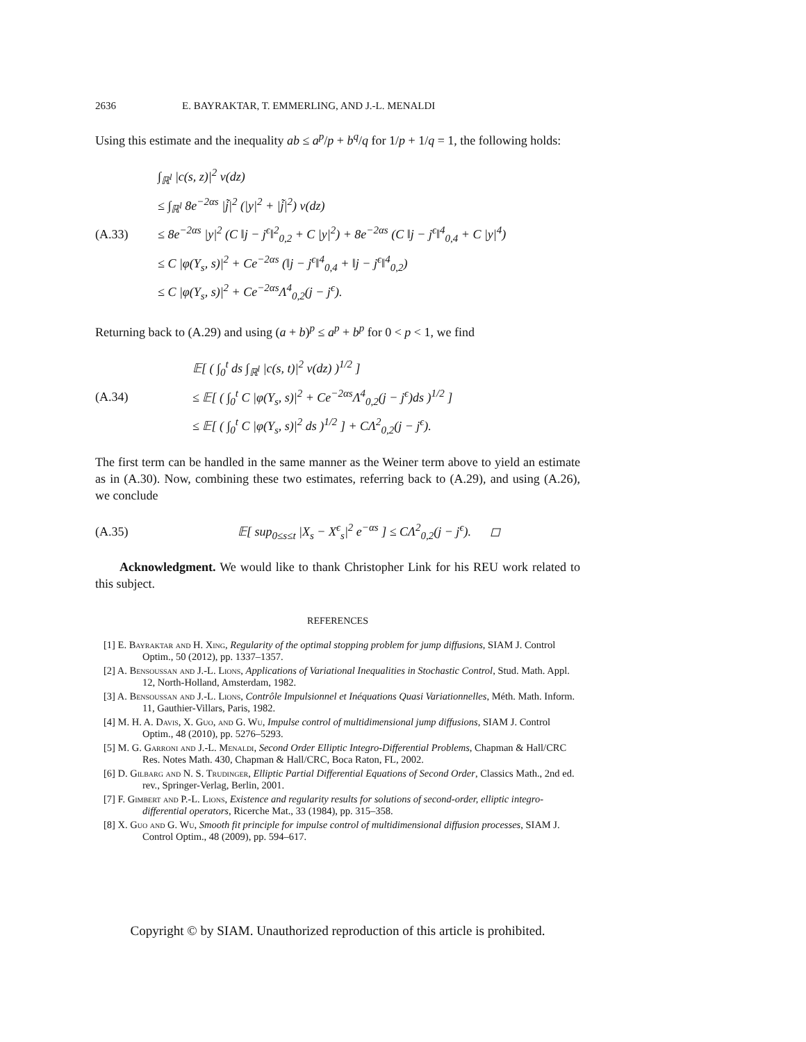2636 E. BAYRAKTAR, T. EMMERLING, AND J.-L. MENALDI
Using this estimate and the inequality ab ≤ a<sup>p</sup>/p + b<sup>q</sup>/q for 1/p + 1/q = 1, the following holds:
(A.33)
∫<sub>ℝ<sup>l</sup></sub> |c(s, z)|<sup>2</sup> ν(dz)
≤ ∫<sub>ℝ<sup>l</sup></sub> 8e<sup>−2αs</sup> |j̃|<sup>2</sup> (|y|<sup>2</sup> + |j̃|<sup>2</sup>) ν(dz)
≤ 8e<sup>−2αs</sup> |y|<sup>2</sup> (C ‖j − j<sup>ϵ</sup>‖<sup>2</sup><sub>0,2</sub> + C |y|<sup>2</sup>) + 8e<sup>−2αs</sup> (C ‖j − j<sup>ϵ</sup>‖<sup>4</sup><sub>0,4</sub> + C |y|<sup>4</sup>)
≤ C |φ(Y<sub>s</sub>, s)|<sup>2</sup> + Ce<sup>−2αs</sup> (‖j − j<sup>ϵ</sup>‖<sup>4</sup><sub>0,4</sub> + ‖j − j<sup>ϵ</sup>‖<sup>4</sup><sub>0,2</sub>)
≤ C |φ(Y<sub>s</sub>, s)|<sup>2</sup> + Ce<sup>−2αs</sup>Λ<sup>4</sup><sub>0,2</sub>(j − j<sup>ϵ</sup>).
Returning back to (A.29) and using (a + b)<sup>p</sup> ≤ a<sup>p</sup> + b<sup>p</sup> for 0 < p < 1, we find
(A.34)
𝔼[ ( ∫<sub>0</sub><sup>t</sup> ds ∫<sub>ℝ<sup>l</sup></sub> |c(s, t)|<sup>2</sup> ν(dz) )<sup>1/2</sup> ]
≤ 𝔼[ ( ∫<sub>0</sub><sup>t</sup> C |φ(Y<sub>s</sub>, s)|<sup>2</sup> + Ce<sup>−2αs</sup>Λ<sup>4</sup><sub>0,2</sub>(j − j<sup>ϵ</sup>)ds )<sup>1/2</sup> ]
≤ 𝔼[ ( ∫<sub>0</sub><sup>t</sup> C |φ(Y<sub>s</sub>, s)|<sup>2</sup> ds )<sup>1/2</sup> ] + CΛ<sup>2</sup><sub>0,2</sub>(j − j<sup>ϵ</sup>).
The first term can be handled in the same manner as the Weiner term above to yield an estimate as in (A.30). Now, combining these two estimates, referring back to (A.29), and using (A.26), we conclude
(A.35)
𝔼[ sup<sub>0≤s≤t</sub> |X<sub>s</sub> − X<sup>ϵ</sup><sub>s</sub>|<sup>2</sup> e<sup>−αs</sup> ] ≤ CΛ<sup>2</sup><sub>0,2</sub>(j − j<sup>ϵ</sup>). ◻
Acknowledgment. We would like to thank Christopher Link for his REU work related to this subject.
REFERENCES
[1] E. Bayraktar and H. Xing, Regularity of the optimal stopping problem for jump diffusions, SIAM J. Control Optim., 50 (2012), pp. 1337–1357.
[2] A. Bensoussan and J.-L. Lions, Applications of Variational Inequalities in Stochastic Control, Stud. Math. Appl. 12, North-Holland, Amsterdam, 1982.
[3] A. Bensoussan and J.-L. Lions, Contrôle Impulsionnel et Inéquations Quasi Variationnelles, Méth. Math. Inform. 11, Gauthier-Villars, Paris, 1982.
[4] M. H. A. Davis, X. Guo, and G. Wu, Impulse control of multidimensional jump diffusions, SIAM J. Control Optim., 48 (2010), pp. 5276–5293.
[5] M. G. Garroni and J.-L. Menaldi, Second Order Elliptic Integro-Differential Problems, Chapman & Hall/CRC Res. Notes Math. 430, Chapman & Hall/CRC, Boca Raton, FL, 2002.
[6] D. Gilbarg and N. S. Trudinger, Elliptic Partial Differential Equations of Second Order, Classics Math., 2nd ed. rev., Springer-Verlag, Berlin, 2001.
[7] F. Gimbert and P.-L. Lions, Existence and regularity results for solutions of second-order, elliptic integro-differential operators, Ricerche Mat., 33 (1984), pp. 315–358.
[8] X. Guo and G. Wu, Smooth fit principle for impulse control of multidimensional diffusion processes, SIAM J. Control Optim., 48 (2009), pp. 594–617.
Copyright © by SIAM. Unauthorized reproduction of this article is prohibited.